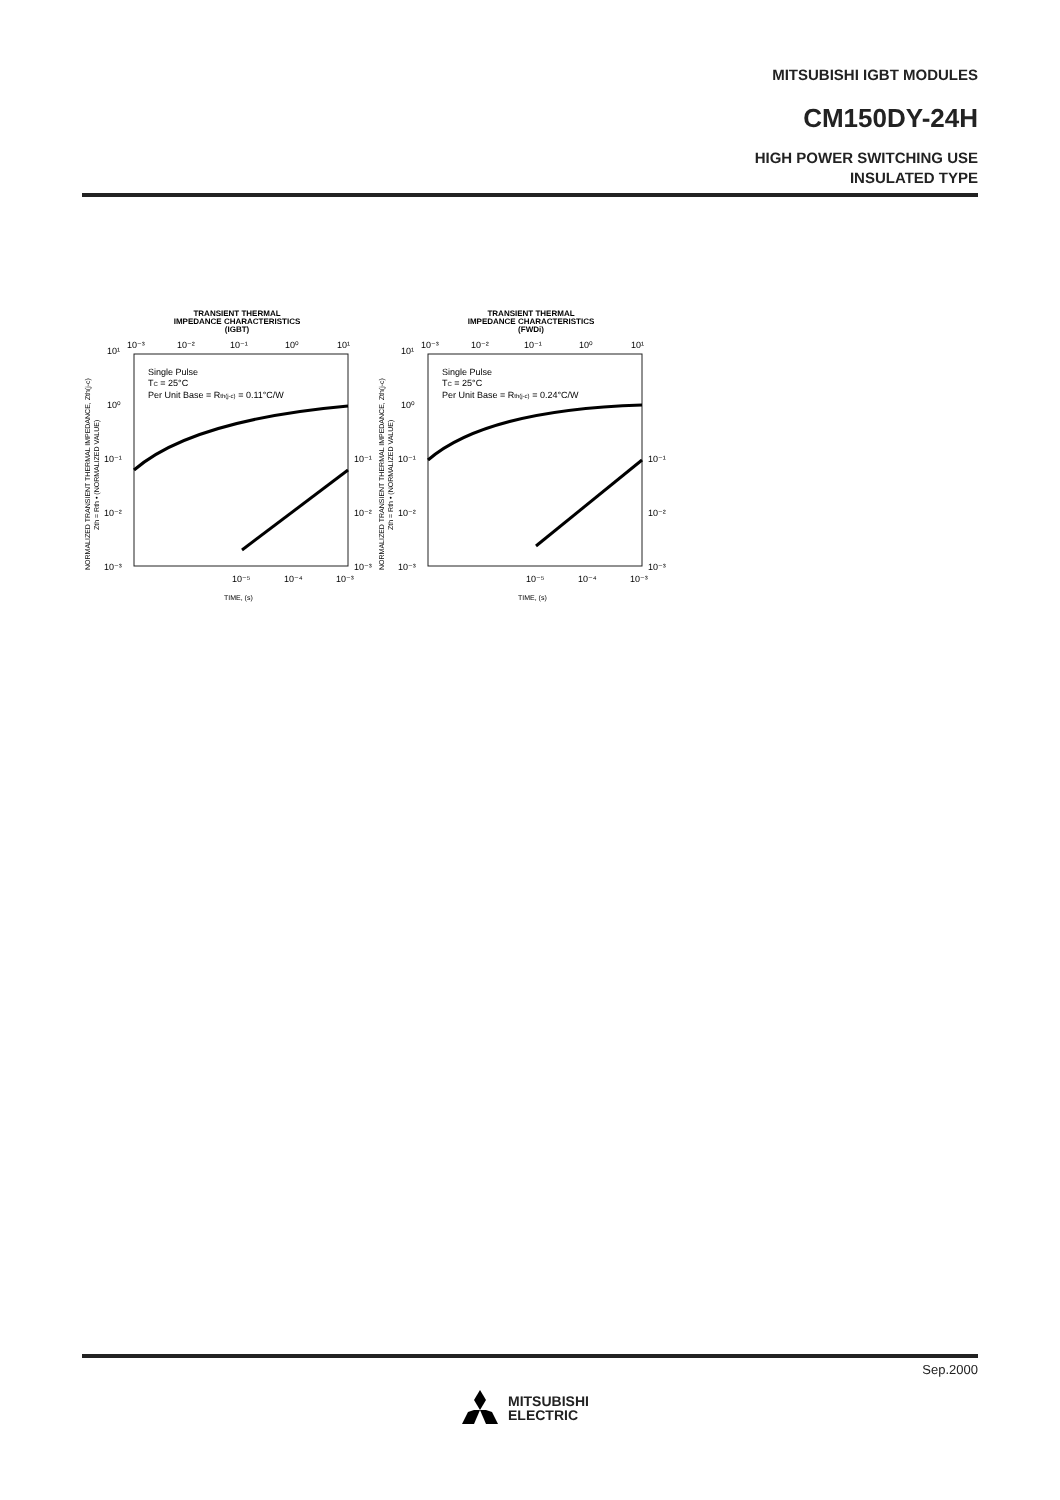MITSUBISHI IGBT MODULES
CM150DY-24H
HIGH POWER SWITCHING USE
INSULATED TYPE
TRANSIENT THERMAL
IMPEDANCE CHARACTERISTICS
(IGBT)
10¹
10⁰
10⁻¹
10⁻²
10⁻³
10⁻³
10⁻²
10⁻¹
10⁰
10¹
10⁻¹
10⁻²
10⁻³
10⁻⁵
10⁻⁴
10⁻³
TIME, (s)
Single Pulse
TC = 25°C
Per Unit Base = Rth(j-c) = 0.11°C/W
NORMALIZED TRANSIENT THERMAL IMPEDANCE, Zth(j-c)
Zth = Rth • (NORMALIZED VALUE)
TRANSIENT THERMAL
IMPEDANCE CHARACTERISTICS
(FWDi)
10¹
10⁰
10⁻¹
10⁻²
10⁻³
10⁻³
10⁻²
10⁻¹
10⁰
10¹
10⁻¹
10⁻²
10⁻³
10⁻⁵
10⁻⁴
10⁻³
TIME, (s)
Single Pulse
TC = 25°C
Per Unit Base = Rth(j-c) = 0.24°C/W
NORMALIZED TRANSIENT THERMAL IMPEDANCE, Zth(j-c)
Zth = Rth • (NORMALIZED VALUE)
Sep.2000
MITSUBISHI
ELECTRIC